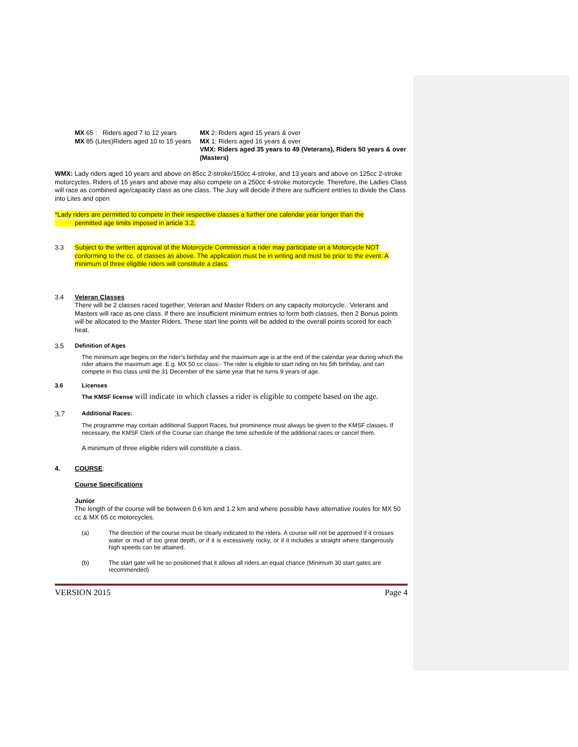MX 65 : Riders aged 7 to 12 years
MX 85 (Lites)Riders aged 10 to 15 years
MX 2: Riders aged 15 years & over
MX 1: Riders aged 16 years & over
VMX: Riders aged 35 years to 49 (Veterans), Riders 50 years & over (Masters)
WMX: Lady riders aged 10 years and above on 85cc 2-stroke/150cc 4-stroke, and 13 years and above on 125cc 2-stroke motorcycles. Riders of 15 years and above may also compete on a 250cc 4-stroke motorcycle. Therefore, the Ladies Class will race as combined age/capacity class as one class. The Jury will decide if there are sufficient entries to divide the Class into Lites and open
*Lady riders are permitted to compete in their respective classes a further one calendar year longer than the
permitted age limits imposed in article 3.2.
3.3 Subject to the written approval of the Motorcycle Commission a rider may participate on a Motorcycle NOT conforming to the cc. of classes as above. The application must be in writing and must be prior to the event. A minimum of three eligible riders will constitute a class.
3.4 Veteran Classes
There will be 2 classes raced together; Veteran and Master Riders on any capacity motorcycle.. Veterans and Masters will race as one class. If there are insufficient minimum entries to form both classes, then 2 Bonus points will be allocated to the Master Riders. These start line points will be added to the overall points scored for each heat.
3.5
Definition of Ages
The minimum age begins on the rider’s birthday and the maximum age is at the end of the calendar year during which the rider attains the maximum age. E.g. MX 50 cc class:- The rider is eligible to start riding on his 5th birthday, and can compete in this class until the 31 December of the same year that he turns 9 years of age.
3.6 Licenses
The KMSF license will indicate in which classes a rider is eligible to compete based on the age.
3.7
Additional Races:
The programme may contain additional Support Races, but prominence must always be given to the KMSF classes. If necessary, the KMSF Clerk of the Course can change the time schedule of the additional races or cancel them.
A minimum of three eligible riders will constitute a class.
4. COURSE:
Course Specifications
Junior
The length of the course will be between 0.6 km and 1.2 km and where possible have alternative routes for MX 50 cc & MX 65 cc motorcycles.
(a) The direction of the course must be clearly indicated to the riders. A course will not be approved if it crosses water or mud of too great depth, or if it is excessively rocky, or if it includes a straight where dangerously high speeds can be attained.
(b) The start gate will be so positioned that it allows all riders an equal chance (Minimum 30 start gates are recommended)
VERSION 2015 Page 4